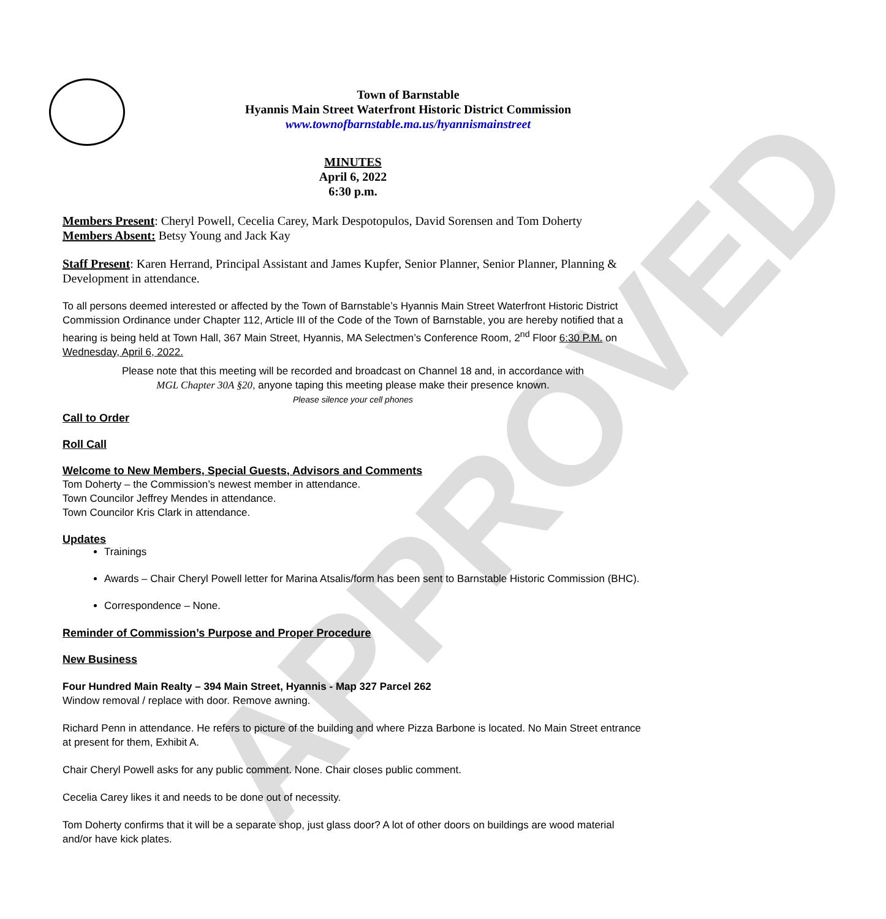APPROVED
Town of Barnstable
Hyannis Main Street Waterfront Historic District Commission
www.townofbarnstable.ma.us/hyannismainstreet
MINUTES
April 6, 2022
6:30 p.m.
Members Present: Cheryl Powell, Cecelia Carey, Mark Despotopulos, David Sorensen and Tom Doherty
Members Absent: Betsy Young and Jack Kay
Staff Present: Karen Herrand, Principal Assistant and James Kupfer, Senior Planner, Senior Planner, Planning & Development in attendance.
To all persons deemed interested or affected by the Town of Barnstable’s Hyannis Main Street Waterfront Historic District Commission Ordinance under Chapter 112, Article III of the Code of the Town of Barnstable, you are hereby notified that a hearing is being held at Town Hall, 367 Main Street, Hyannis, MA Selectmen’s Conference Room, 2<sup>nd</sup> Floor 6:30 P.M. on Wednesday, April 6, 2022.
Please note that this meeting will be recorded and broadcast on Channel 18 and, in accordance with
MGL Chapter 30A §20, anyone taping this meeting please make their presence known.
Please silence your cell phones
Call to Order
Roll Call
Welcome to New Members, Special Guests, Advisors and Comments
Tom Doherty – the Commission’s newest member in attendance.
Town Councilor Jeffrey Mendes in attendance.
Town Councilor Kris Clark in attendance.
Updates
Trainings
Awards – Chair Cheryl Powell letter for Marina Atsalis/form has been sent to Barnstable Historic Commission (BHC).
Correspondence – None.
Reminder of Commission’s Purpose and Proper Procedure
New Business
Four Hundred Main Realty – 394 Main Street, Hyannis - Map 327 Parcel 262
Window removal / replace with door. Remove awning.
Richard Penn in attendance. He refers to picture of the building and where Pizza Barbone is located. No Main Street entrance at present for them, Exhibit A.
Chair Cheryl Powell asks for any public comment. None. Chair closes public comment.
Cecelia Carey likes it and needs to be done out of necessity.
Tom Doherty confirms that it will be a separate shop, just glass door? A lot of other doors on buildings are wood material and/or have kick plates.